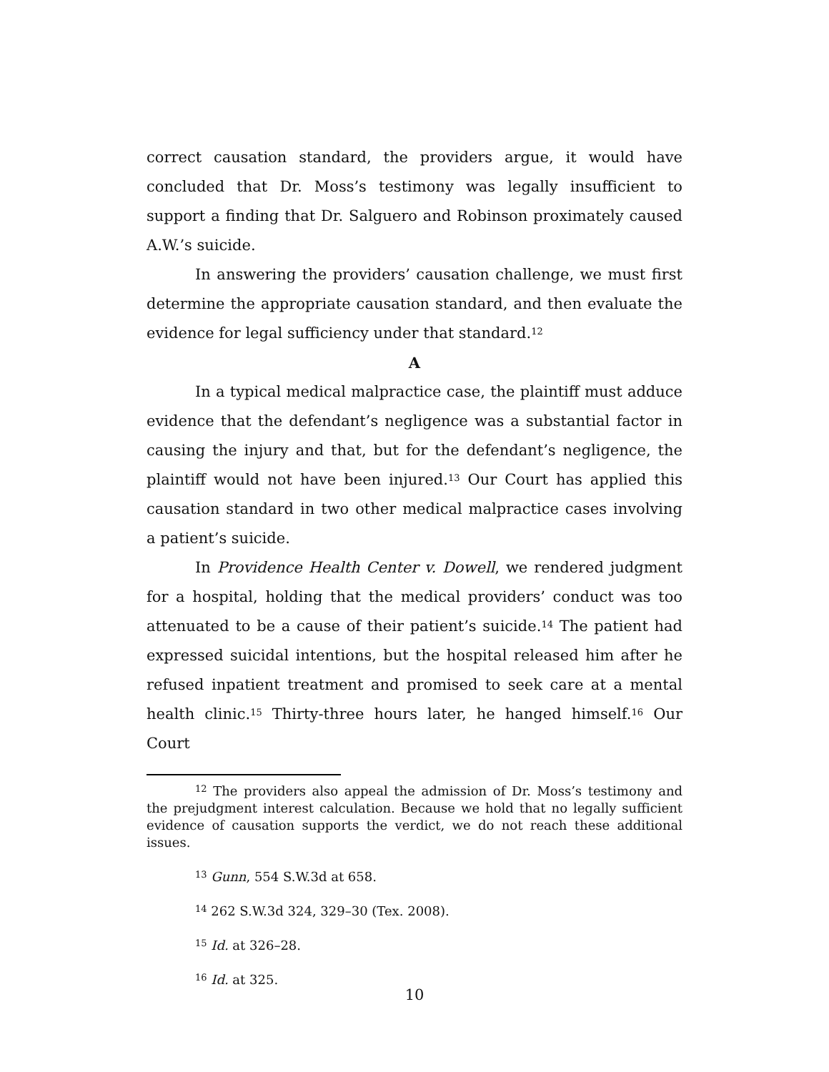correct causation standard, the providers argue, it would have concluded that Dr. Moss’s testimony was legally insufficient to support a finding that Dr. Salguero and Robinson proximately caused A.W.’s suicide.
In answering the providers’ causation challenge, we must first determine the appropriate causation standard, and then evaluate the evidence for legal sufficiency under that standard.<sup>12</sup>
A
In a typical medical malpractice case, the plaintiff must adduce evidence that the defendant’s negligence was a substantial factor in causing the injury and that, but for the defendant’s negligence, the plaintiff would not have been injured.<sup>13</sup> Our Court has applied this causation standard in two other medical malpractice cases involving a patient’s suicide.
In Providence Health Center v. Dowell, we rendered judgment for a hospital, holding that the medical providers’ conduct was too attenuated to be a cause of their patient’s suicide.<sup>14</sup> The patient had expressed suicidal intentions, but the hospital released him after he refused inpatient treatment and promised to seek care at a mental health clinic.<sup>15</sup> Thirty-three hours later, he hanged himself.<sup>16</sup> Our Court
<sup>12</sup> The providers also appeal the admission of Dr. Moss’s testimony and the prejudgment interest calculation. Because we hold that no legally sufficient evidence of causation supports the verdict, we do not reach these additional issues.
<sup>13</sup> Gunn, 554 S.W.3d at 658.
<sup>14</sup> 262 S.W.3d 324, 329–30 (Tex. 2008).
<sup>15</sup> Id. at 326–28.
<sup>16</sup> Id. at 325.
10